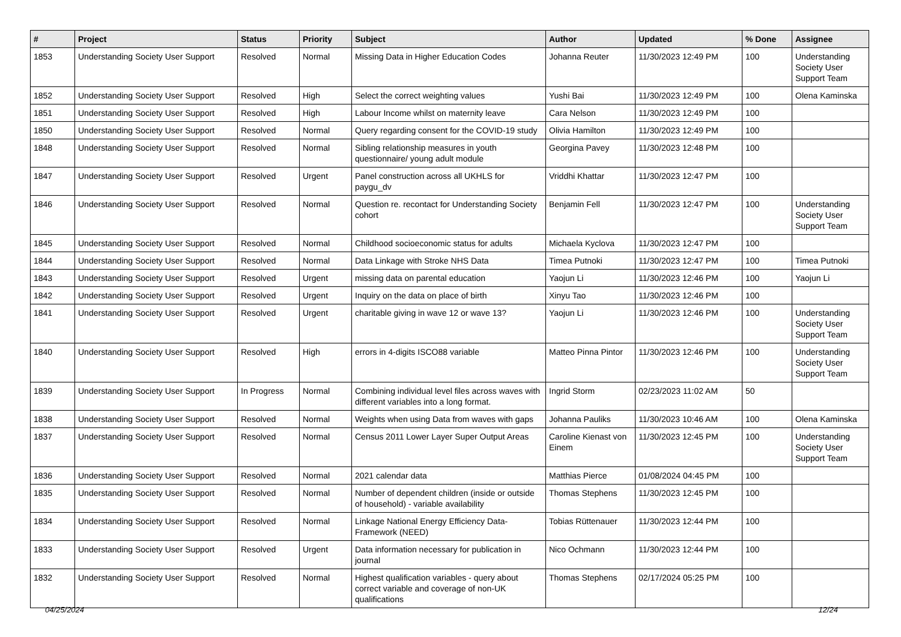| # | Project | Status | Priority | Subject | Author | Updated | % Done | Assignee |
| --- | --- | --- | --- | --- | --- | --- | --- | --- |
| 1853 | Understanding Society User Support | Resolved | Normal | Missing Data in Higher Education Codes | Johanna Reuter | 11/30/2023 12:49 PM | 100 | Understanding Society User Support Team |
| 1852 | Understanding Society User Support | Resolved | High | Select the correct weighting values | Yushi Bai | 11/30/2023 12:49 PM | 100 | Olena Kaminska |
| 1851 | Understanding Society User Support | Resolved | High | Labour Income whilst on maternity leave | Cara Nelson | 11/30/2023 12:49 PM | 100 | |
| 1850 | Understanding Society User Support | Resolved | Normal | Query regarding consent for the COVID-19 study | Olivia Hamilton | 11/30/2023 12:49 PM | 100 | |
| 1848 | Understanding Society User Support | Resolved | Normal | Sibling relationship measures in youth questionnaire/ young adult module | Georgina Pavey | 11/30/2023 12:48 PM | 100 | |
| 1847 | Understanding Society User Support | Resolved | Urgent | Panel construction across all UKHLS for paygu_dv | Vriddhi Khattar | 11/30/2023 12:47 PM | 100 | |
| 1846 | Understanding Society User Support | Resolved | Normal | Question re. recontact for Understanding Society cohort | Benjamin Fell | 11/30/2023 12:47 PM | 100 | Understanding Society User Support Team |
| 1845 | Understanding Society User Support | Resolved | Normal | Childhood socioeconomic status for adults | Michaela Kyclova | 11/30/2023 12:47 PM | 100 | |
| 1844 | Understanding Society User Support | Resolved | Normal | Data Linkage with Stroke NHS Data | Timea Putnoki | 11/30/2023 12:47 PM | 100 | Timea Putnoki |
| 1843 | Understanding Society User Support | Resolved | Urgent | missing data on parental education | Yaojun Li | 11/30/2023 12:46 PM | 100 | Yaojun Li |
| 1842 | Understanding Society User Support | Resolved | Urgent | Inquiry on the data on place of birth | Xinyu Tao | 11/30/2023 12:46 PM | 100 | |
| 1841 | Understanding Society User Support | Resolved | Urgent | charitable giving in wave 12 or wave 13? | Yaojun Li | 11/30/2023 12:46 PM | 100 | Understanding Society User Support Team |
| 1840 | Understanding Society User Support | Resolved | High | errors in 4-digits ISCO88 variable | Matteo Pinna Pintor | 11/30/2023 12:46 PM | 100 | Understanding Society User Support Team |
| 1839 | Understanding Society User Support | In Progress | Normal | Combining individual level files across waves with different variables into a long format. | Ingrid Storm | 02/23/2023 11:02 AM | 50 | |
| 1838 | Understanding Society User Support | Resolved | Normal | Weights when using Data from waves with gaps | Johanna Pauliks | 11/30/2023 10:46 AM | 100 | Olena Kaminska |
| 1837 | Understanding Society User Support | Resolved | Normal | Census 2011 Lower Layer Super Output Areas | Caroline Kienast von Einem | 11/30/2023 12:45 PM | 100 | Understanding Society User Support Team |
| 1836 | Understanding Society User Support | Resolved | Normal | 2021 calendar data | Matthias Pierce | 01/08/2024 04:45 PM | 100 | |
| 1835 | Understanding Society User Support | Resolved | Normal | Number of dependent children (inside or outside of household) - variable availability | Thomas Stephens | 11/30/2023 12:45 PM | 100 | |
| 1834 | Understanding Society User Support | Resolved | Normal | Linkage National Energy Efficiency Data-Framework (NEED) | Tobias Rüttenauer | 11/30/2023 12:44 PM | 100 | |
| 1833 | Understanding Society User Support | Resolved | Urgent | Data information necessary for publication in journal | Nico Ochmann | 11/30/2023 12:44 PM | 100 | |
| 1832 | Understanding Society User Support | Resolved | Normal | Highest qualification variables - query about correct variable and coverage of non-UK qualifications | Thomas Stephens | 02/17/2024 05:25 PM | 100 | |
04/25/2024 12/24